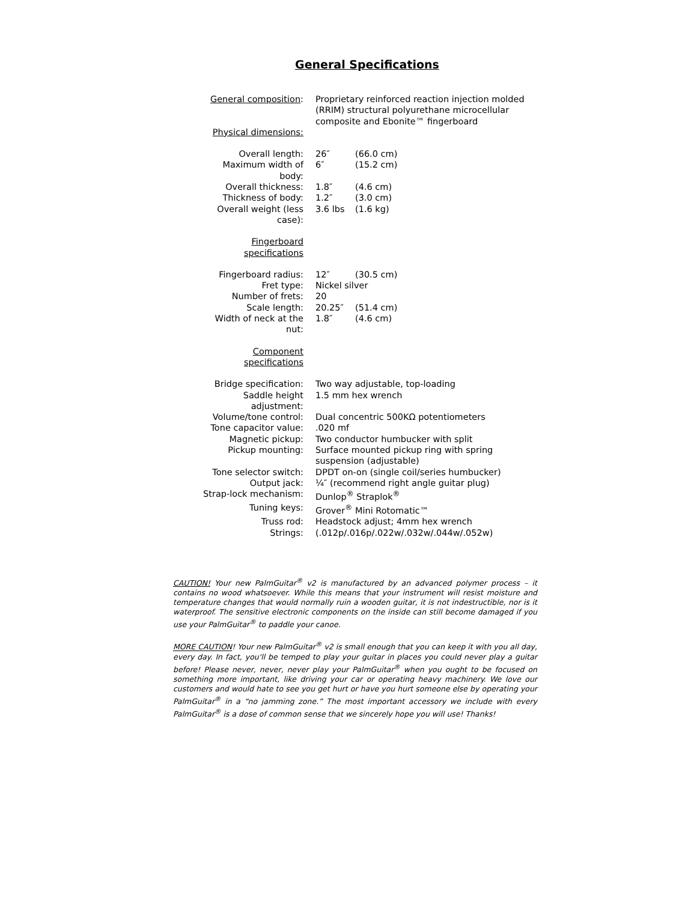General Specifications
| General composition : | Proprietary reinforced reaction injection molded (RRIM) structural polyurethane microcellular composite and Ebonite™ fingerboard | |
| Physical dimensions: | | |
| Overall length: | 26″ | (66.0 cm) |
| Maximum width of body: | 6″ | (15.2 cm) |
| Overall thickness: | 1.8″ | (4.6 cm) |
| Thickness of body: | 1.2″ | (3.0 cm) |
| Overall weight (less case): | 3.6 lbs | (1.6 kg) |
| Fingerboard specifications | | |
| Fingerboard radius: | 12″ | (30.5 cm) |
| Fret type: | Nickel silver | |
| Number of frets: | 20 | |
| Scale length: | 20.25″ | (51.4 cm) |
| Width of neck at the nut: | 1.8″ | (4.6 cm) |
| Component specifications | | |
| Bridge specification: | Two way adjustable, top-loading | |
| Saddle height adjustment: | 1.5 mm hex wrench | |
| Volume/tone control: | Dual concentric 500KΩ potentiometers | |
| Tone capacitor value: | .020 mf | |
| Magnetic pickup: | Two conductor humbucker with split | |
| Pickup mounting: | Surface mounted pickup ring with spring suspension (adjustable) | |
| Tone selector switch: | DPDT on-on (single coil/series humbucker) | |
| Output jack: | ¼″ (recommend right angle guitar plug) | |
| Strap-lock mechanism: | Dunlop<sup>®</sup> Straplok<sup>®</sup> | |
| Tuning keys: | Grover<sup>®</sup> Mini Rotomatic™ | |
| Truss rod: | Headstock adjust; 4mm hex wrench | |
| Strings: | (.012p/.016p/.022w/.032w/.044w/.052w) | |
CAUTION! Your new PalmGuitar<sup>®</sup> v2 is manufactured by an advanced polymer process – it contains no wood whatsoever. While this means that your instrument will resist moisture and temperature changes that would normally ruin a wooden guitar, it is not indestructible, nor is it waterproof. The sensitive electronic components on the inside can still become damaged if you use your PalmGuitar<sup>®</sup> to paddle your canoe.
MORE CAUTION! Your new PalmGuitar<sup>®</sup> v2 is small enough that you can keep it with you all day, every day. In fact, you'll be temped to play your guitar in places you could never play a guitar before! Please never, never, never play your PalmGuitar<sup>®</sup> when you ought to be focused on something more important, like driving your car or operating heavy machinery. We love our customers and would hate to see you get hurt or have you hurt someone else by operating your PalmGuitar<sup>®</sup> in a “no jamming zone.” The most important accessory we include with every PalmGuitar<sup>®</sup> is a dose of common sense that we sincerely hope you will use! Thanks!